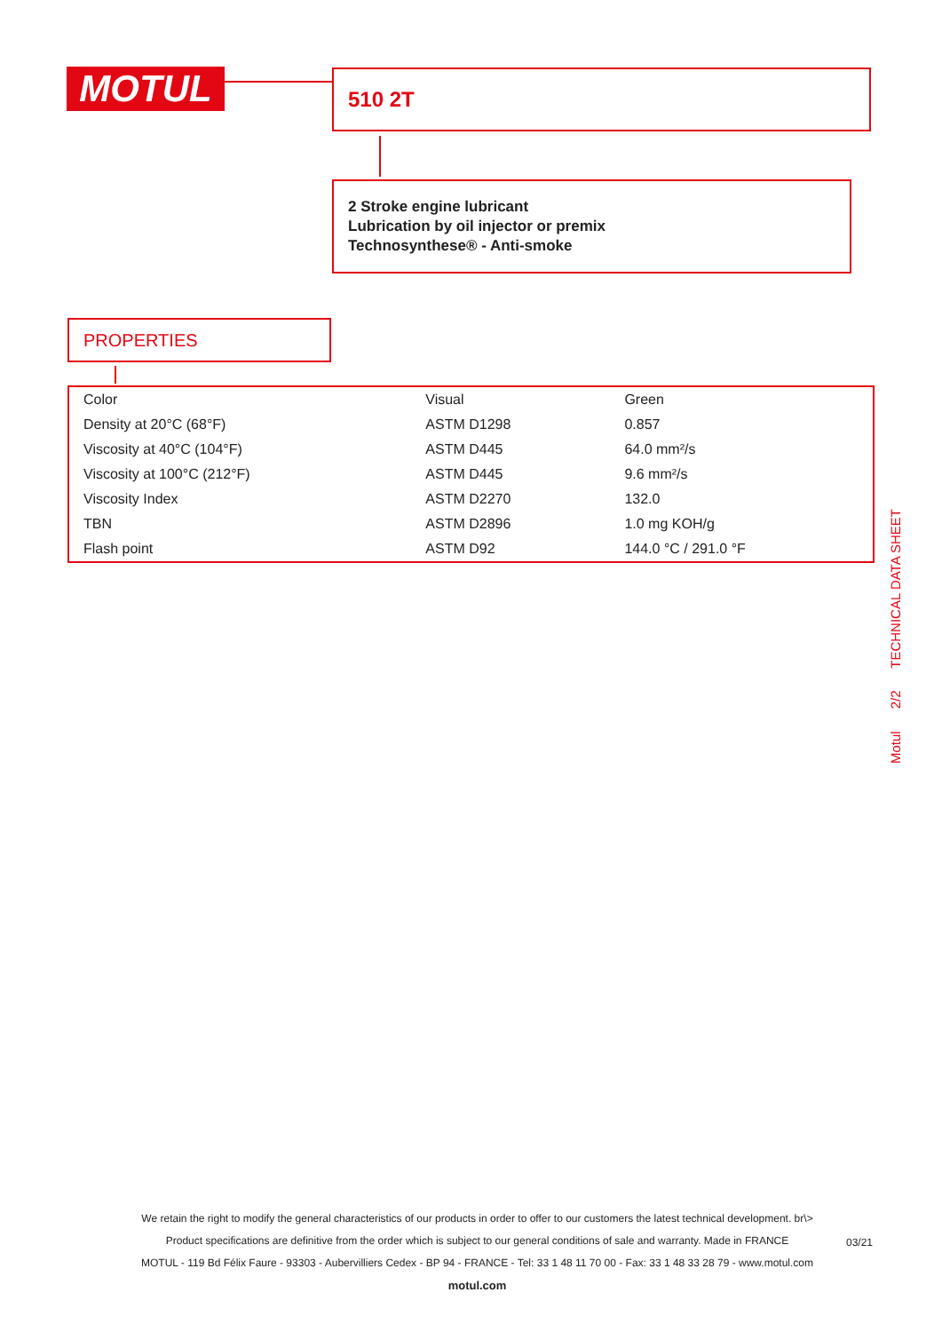MOTUL 510 2T
2 Stroke engine lubricant
Lubrication by oil injector or premix
Technosynthese® - Anti-smoke
PROPERTIES
| Color | Visual | Green |
| Density at 20°C (68°F) | ASTM D1298 | 0.857 |
| Viscosity at 40°C (104°F) | ASTM D445 | 64.0 mm²/s |
| Viscosity at 100°C (212°F) | ASTM D445 | 9.6 mm²/s |
| Viscosity Index | ASTM D2270 | 132.0 |
| TBN | ASTM D2896 | 1.0 mg KOH/g |
| Flash point | ASTM D92 | 144.0 °C / 291.0 °F |
Motul 2/2 TECHNICAL DATA SHEET
We retain the right to modify the general characteristics of our products in order to offer to our customers the latest technical development. br\>
Product specifications are definitive from the order which is subject to our general conditions of sale and warranty. Made in FRANCE
MOTUL - 119 Bd Félix Faure - 93303 - Aubervilliers Cedex - BP 94 - FRANCE - Tel: 33 1 48 11 70 00 - Fax: 33 1 48 33 28 79 - www.motul.com
motul.com
03/21